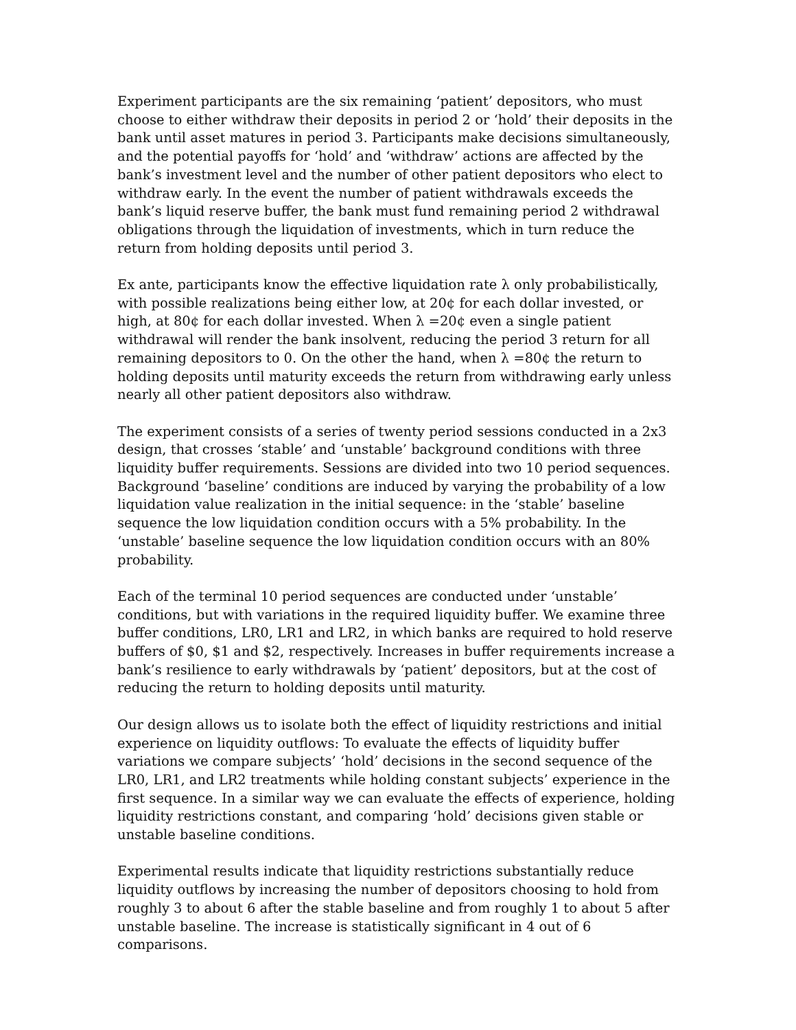Experiment participants are the six remaining ‘patient’ depositors, who must choose to either withdraw their deposits in period 2 or ‘hold’ their deposits in the bank until asset matures in period 3. Participants make decisions simultaneously, and the potential payoffs for ‘hold’ and ‘withdraw’ actions are affected by the bank’s investment level and the number of other patient depositors who elect to withdraw early. In the event the number of patient withdrawals exceeds the bank’s liquid reserve buffer, the bank must fund remaining period 2 withdrawal obligations through the liquidation of investments, which in turn reduce the return from holding deposits until period 3.
Ex ante, participants know the effective liquidation rate λ only probabilistically, with possible realizations being either low, at 20¢ for each dollar invested, or high, at 80¢ for each dollar invested. When λ =20¢ even a single patient withdrawal will render the bank insolvent, reducing the period 3 return for all remaining depositors to 0. On the other the hand, when λ =80¢ the return to holding deposits until maturity exceeds the return from withdrawing early unless nearly all other patient depositors also withdraw.
The experiment consists of a series of twenty period sessions conducted in a 2x3 design, that crosses ‘stable’ and ‘unstable’ background conditions with three liquidity buffer requirements. Sessions are divided into two 10 period sequences. Background ‘baseline’ conditions are induced by varying the probability of a low liquidation value realization in the initial sequence: in the ‘stable’ baseline sequence the low liquidation condition occurs with a 5% probability. In the ‘unstable’ baseline sequence the low liquidation condition occurs with an 80% probability.
Each of the terminal 10 period sequences are conducted under ‘unstable’ conditions, but with variations in the required liquidity buffer. We examine three buffer conditions, LR0, LR1 and LR2, in which banks are required to hold reserve buffers of $0, $1 and $2, respectively. Increases in buffer requirements increase a bank’s resilience to early withdrawals by ‘patient’ depositors, but at the cost of reducing the return to holding deposits until maturity.
Our design allows us to isolate both the effect of liquidity restrictions and initial experience on liquidity outflows: To evaluate the effects of liquidity buffer variations we compare subjects’ ‘hold’ decisions in the second sequence of the LR0, LR1, and LR2 treatments while holding constant subjects’ experience in the first sequence. In a similar way we can evaluate the effects of experience, holding liquidity restrictions constant, and comparing ‘hold’ decisions given stable or unstable baseline conditions.
Experimental results indicate that liquidity restrictions substantially reduce liquidity outflows by increasing the number of depositors choosing to hold from roughly 3 to about 6 after the stable baseline and from roughly 1 to about 5 after unstable baseline. The increase is statistically significant in 4 out of 6 comparisons.